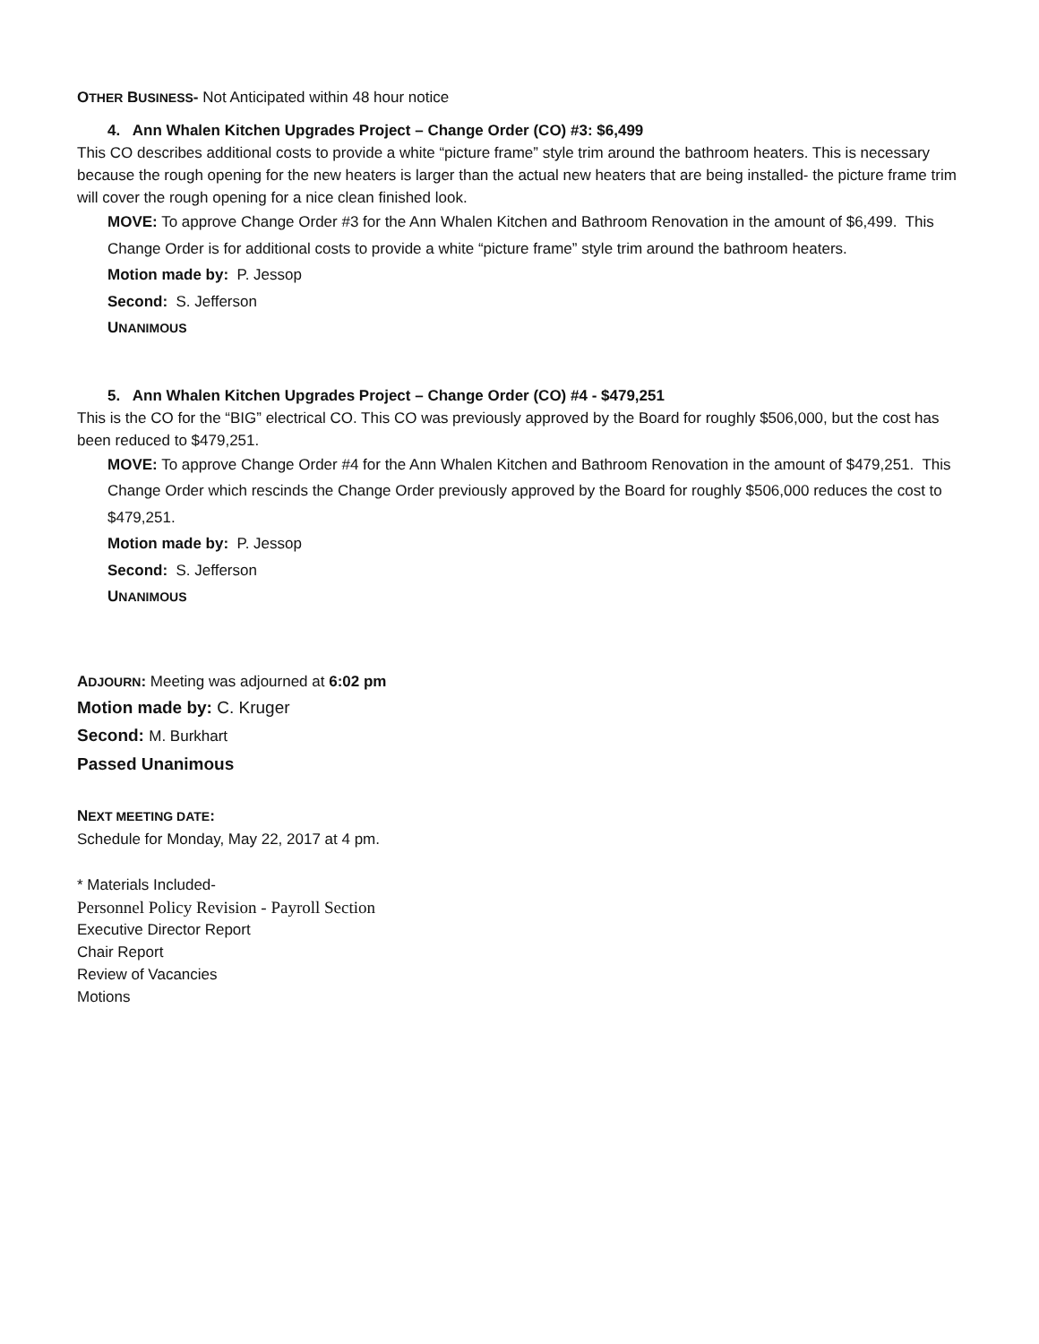OTHER BUSINESS- Not Anticipated within 48 hour notice
4. Ann Whalen Kitchen Upgrades Project – Change Order (CO) #3: $6,499
This CO describes additional costs to provide a white “picture frame” style trim around the bathroom heaters. This is necessary because the rough opening for the new heaters is larger than the actual new heaters that are being installed- the picture frame trim will cover the rough opening for a nice clean finished look.
MOVE: To approve Change Order #3 for the Ann Whalen Kitchen and Bathroom Renovation in the amount of $6,499. This Change Order is for additional costs to provide a white “picture frame” style trim around the bathroom heaters.
Motion made by: P. Jessop
Second: S. Jefferson
UNANIMOUS
5. Ann Whalen Kitchen Upgrades Project – Change Order (CO) #4 - $479,251
This is the CO for the “BIG” electrical CO. This CO was previously approved by the Board for roughly $506,000, but the cost has been reduced to $479,251.
MOVE: To approve Change Order #4 for the Ann Whalen Kitchen and Bathroom Renovation in the amount of $479,251. This Change Order which rescinds the Change Order previously approved by the Board for roughly $506,000 reduces the cost to $479,251.
Motion made by: P. Jessop
Second: S. Jefferson
UNANIMOUS
ADJOURN: Meeting was adjourned at 6:02 pm
Motion made by: C. Kruger
Second: M. Burkhart
Passed Unanimous
NEXT MEETING DATE:
Schedule for Monday, May 22, 2017 at 4 pm.
* Materials Included-
Personnel Policy Revision - Payroll Section
Executive Director Report
Chair Report
Review of Vacancies
Motions